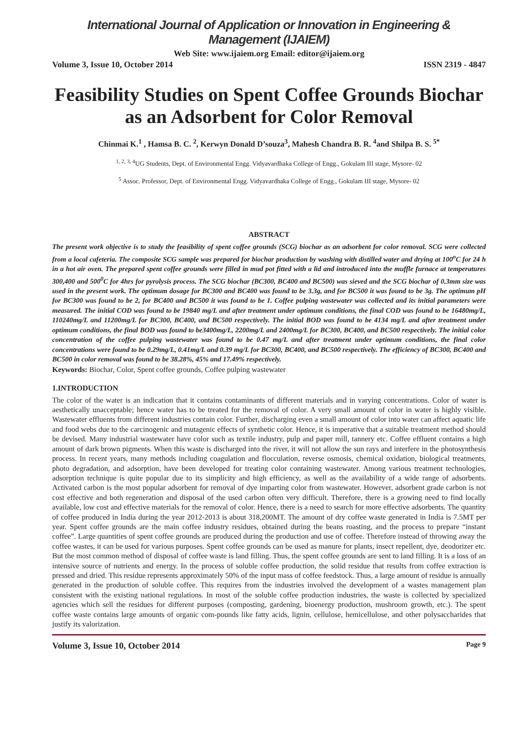International Journal of Application or Innovation in Engineering & Management (IJAIEM)
Web Site: www.ijaiem.org Email: editor@ijaiem.org
Volume 3, Issue 10, October 2014 ISSN 2319 - 4847
Feasibility Studies on Spent Coffee Grounds Biochar as an Adsorbent for Color Removal
Chinmai K.<sup>1</sup> , Hamsa B. C. <sup>2</sup>, Kerwyn Donald D’souza<sup>3</sup>, Mahesh Chandra B. R. <sup>4</sup>and Shilpa B. S. <sup>5*</sup>
<sup>1, 2, 3, 4</sup>UG Students, Dept. of Environmental Engg. Vidyavardhaka College of Engg., Gokulam III stage, Mysore- 02
<sup>5</sup> Assoc. Professor, Dept. of Environmental Engg. Vidyavardhaka College of Engg., Gokulam III stage, Mysore- 02
ABSTRACT
The present work objective is to study the feasibility of spent coffee grounds (SCG) biochar as an adsorbent for color removal. SCG were collected from a local cafeteria. The composite SCG sample was prepared for biochar production by washing with distilled water and drying at 100<sup>o</sup>C for 24 h in a hot air oven. The prepared spent coffee grounds were filled in mud pot fitted with a lid and introduced into the muffle furnace at temperatures 300,400 and 500<sup>0</sup>C for 4hrs for pyrolysis process. The SCG biochar (BC300, BC400 and BC500) was sieved and the SCG biochar of 0.3mm size was used in the present work. The optimum dosage for BC300 and BC400 was found to be 3.3g, and for BC500 it was found to be 3g. The optimum pH for BC300 was found to be 2, for BC400 and BC500 it was found to be 1. Coffee pulping wastewater was collected and its initial parameters were measured. The initial COD was found to be 19840 mg/L and after treatment under optimum conditions, the final COD was found to be 16480mg/L, 110240mg/L and 11200mg/L for BC300, BC400, and BC500 respectively. The initial BOD was found to be 4134 mg/L and after treatment under optimum conditions, the final BOD was found to be3400mg/L, 2200mg/L and 2400mg/L for BC300, BC400, and BC500 respectively. The initial color concentration of the coffee pulping wastewater was found to be 0.47 mg/L and after treatment under optimum conditions, the final color concentrations were found to be 0.29mg/L, 0.41mg/L and 0.39 mg/L for BC300, BC400, and BC500 respectively. The efficiency of BC300, BC400 and BC500 in color removal was found to be 38.28%, 45% and 17.49% respectively.
Keywords: Biochar, Color, Spent coffee grounds, Coffee pulping wastewater
1.INTRODUCTION
The color of the water is an indication that it contains contaminants of different materials and in varying concentrations. Color of water is aesthetically unacceptable; hence water has to be treated for the removal of color. A very small amount of color in water is highly visible. Wastewater effluents from different industries contain color. Further, discharging even a small amount of color into water can affect aquatic life and food webs due to the carcinogenic and mutagenic effects of synthetic color. Hence, it is imperative that a suitable treatment method should be devised. Many industrial wastewater have color such as textile industry, pulp and paper mill, tannery etc. Coffee effluent contains a high amount of dark brown pigments. When this waste is discharged into the river, it will not allow the sun rays and interfere in the photosynthesis process. In recent years, many methods including coagulation and flocculation, reverse osmosis, chemical oxidation, biological treatments, photo degradation, and adsorption, have been developed for treating color containing wastewater. Among various treatment technologies, adsorption technique is quite popular due to its simplicity and high efficiency, as well as the availability of a wide range of adsorbents. Activated carbon is the most popular adsorbent for removal of dye imparting color from wastewater. However, adsorbent grade carbon is not cost effective and both regeneration and disposal of the used carbon often very difficult. Therefore, there is a growing need to find locally available, low cost and effective materials for the removal of color. Hence, there is a need to search for more effective adsorbents. The quantity of coffee produced in India during the year 2012-2013 is about 318,200MT. The amount of dry coffee waste generated in India is 7.5MT per year. Spent coffee grounds are the main coffee industry residues, obtained during the beans roasting, and the process to prepare “instant coffee”. Large quantities of spent coffee grounds are produced during the production and use of coffee. Therefore instead of throwing away the coffee wastes, it can be used for various purposes. Spent coffee grounds can be used as manure for plants, insect repellent, dye, deodorizer etc. But the most common method of disposal of coffee waste is land filling. Thus, the spent coffee grounds are sent to land filling. It is a loss of an intensive source of nutrients and energy. In the process of soluble coffee production, the solid residue that results from coffee extraction is pressed and dried. This residue represents approximately 50% of the input mass of coffee feedstock. Thus, a large amount of residue is annually generated in the production of soluble coffee. This requires from the industries involved the development of a wastes management plan consistent with the existing national regulations. In most of the soluble coffee production industries, the waste is collected by specialized agencies which sell the residues for different purposes (composting, gardening, bioenergy production, mushroom growth, etc.). The spent coffee waste contains large amounts of organic com-pounds like fatty acids, lignin, cellulose, hemicellulose, and other polysaccharides that justify its valorization.
Volume 3, Issue 10, October 2014 Page 9